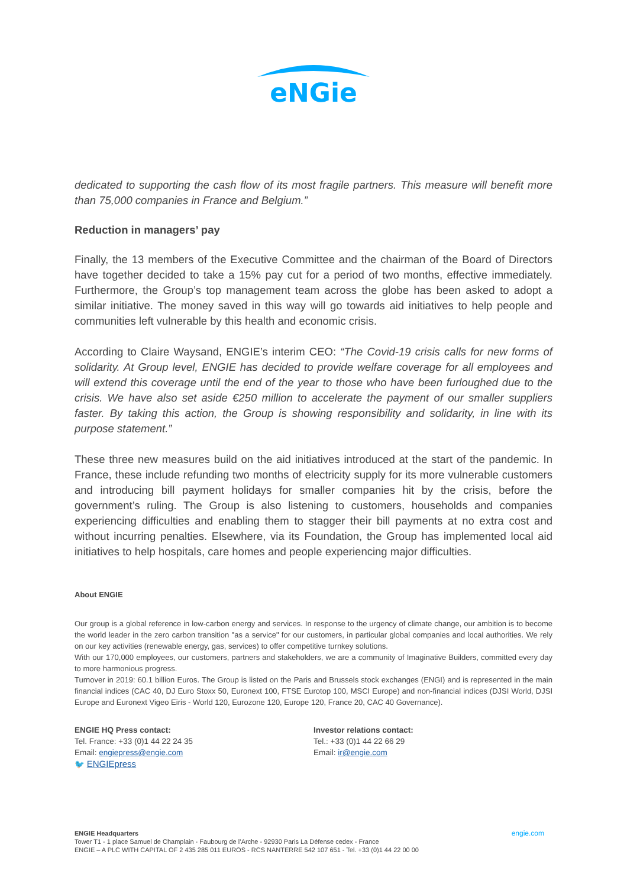eNGie
dedicated to supporting the cash flow of its most fragile partners. This measure will benefit more than 75,000 companies in France and Belgium.”
Reduction in managers’ pay
Finally, the 13 members of the Executive Committee and the chairman of the Board of Directors have together decided to take a 15% pay cut for a period of two months, effective immediately. Furthermore, the Group’s top management team across the globe has been asked to adopt a similar initiative. The money saved in this way will go towards aid initiatives to help people and communities left vulnerable by this health and economic crisis.
According to Claire Waysand, ENGIE’s interim CEO: “The Covid-19 crisis calls for new forms of solidarity. At Group level, ENGIE has decided to provide welfare coverage for all employees and will extend this coverage until the end of the year to those who have been furloughed due to the crisis. We have also set aside €250 million to accelerate the payment of our smaller suppliers faster. By taking this action, the Group is showing responsibility and solidarity, in line with its purpose statement.”
These three new measures build on the aid initiatives introduced at the start of the pandemic. In France, these include refunding two months of electricity supply for its more vulnerable customers and introducing bill payment holidays for smaller companies hit by the crisis, before the government’s ruling. The Group is also listening to customers, households and companies experiencing difficulties and enabling them to stagger their bill payments at no extra cost and without incurring penalties. Elsewhere, via its Foundation, the Group has implemented local aid initiatives to help hospitals, care homes and people experiencing major difficulties.
About ENGIE
Our group is a global reference in low-carbon energy and services. In response to the urgency of climate change, our ambition is to become the world leader in the zero carbon transition "as a service" for our customers, in particular global companies and local authorities. We rely on our key activities (renewable energy, gas, services) to offer competitive turnkey solutions.
With our 170,000 employees, our customers, partners and stakeholders, we are a community of Imaginative Builders, committed every day to more harmonious progress.
Turnover in 2019: 60.1 billion Euros. The Group is listed on the Paris and Brussels stock exchanges (ENGI) and is represented in the main financial indices (CAC 40, DJ Euro Stoxx 50, Euronext 100, FTSE Eurotop 100, MSCI Europe) and non-financial indices (DJSI World, DJSI Europe and Euronext Vigeo Eiris - World 120, Eurozone 120, Europe 120, France 20, CAC 40 Governance).
ENGIE HQ Press contact:
Tel. France: +33 (0)1 44 22 24 35
Email: engiepress@engie.com
🐦 ENGIEpress
Investor relations contact:
Tel.: +33 (0)1 44 22 66 29
Email: ir@engie.com
engie.com ENGIE Headquarters
Tower T1 - 1 place Samuel de Champlain - Faubourg de l’Arche - 92930 Paris La Défense cedex - France
ENGIE – A PLC WITH CAPITAL OF 2 435 285 011 EUROS - RCS NANTERRE 542 107 651 - Tel. +33 (0)1 44 22 00 00